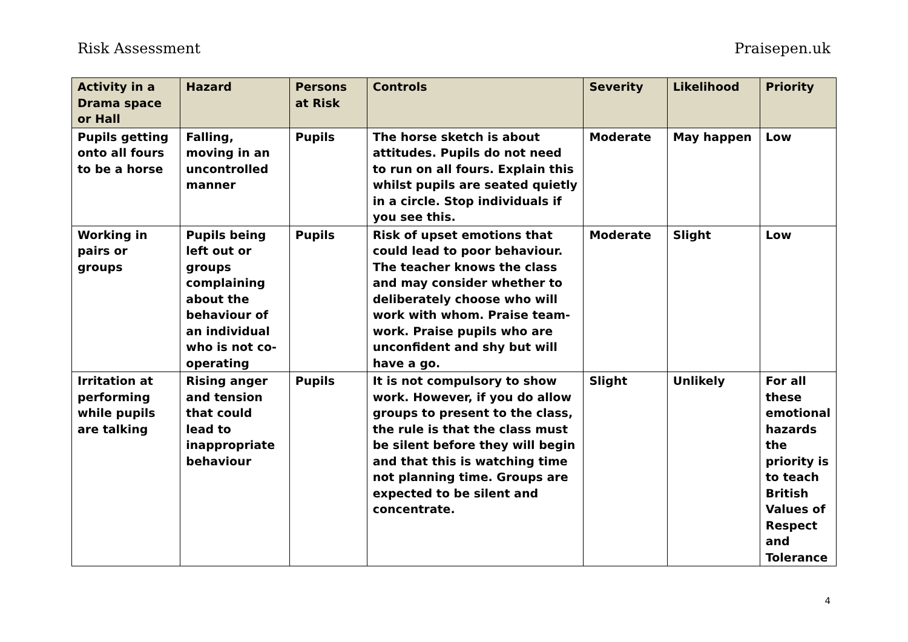Risk Assessment Praisepen.uk
| Activity in a Drama space or Hall | Hazard | Persons at Risk | Controls | Severity | Likelihood | Priority |
| --- | --- | --- | --- | --- | --- | --- |
| Pupils getting onto all fours to be a horse | Falling, moving in an uncontrolled manner | Pupils | The horse sketch is about attitudes. Pupils do not need to run on all fours. Explain this whilst pupils are seated quietly in a circle. Stop individuals if you see this. | Moderate | May happen | Low |
| Working in pairs or groups | Pupils being left out or groups complaining about the behaviour of an individual who is not co-operating | Pupils | Risk of upset emotions that could lead to poor behaviour. The teacher knows the class and may consider whether to deliberately choose who will work with whom. Praise team-work. Praise pupils who are unconfident and shy but will have a go. | Moderate | Slight | Low |
| Irritation at performing while pupils are talking | Rising anger and tension that could lead to inappropriate behaviour | Pupils | It is not compulsory to show work. However, if you do allow groups to present to the class, the rule is that the class must be silent before they will begin and that this is watching time not planning time. Groups are expected to be silent and concentrate. | Slight | Unlikely | For all these emotional hazards the priority is to teach British Values of Respect and Tolerance |
4